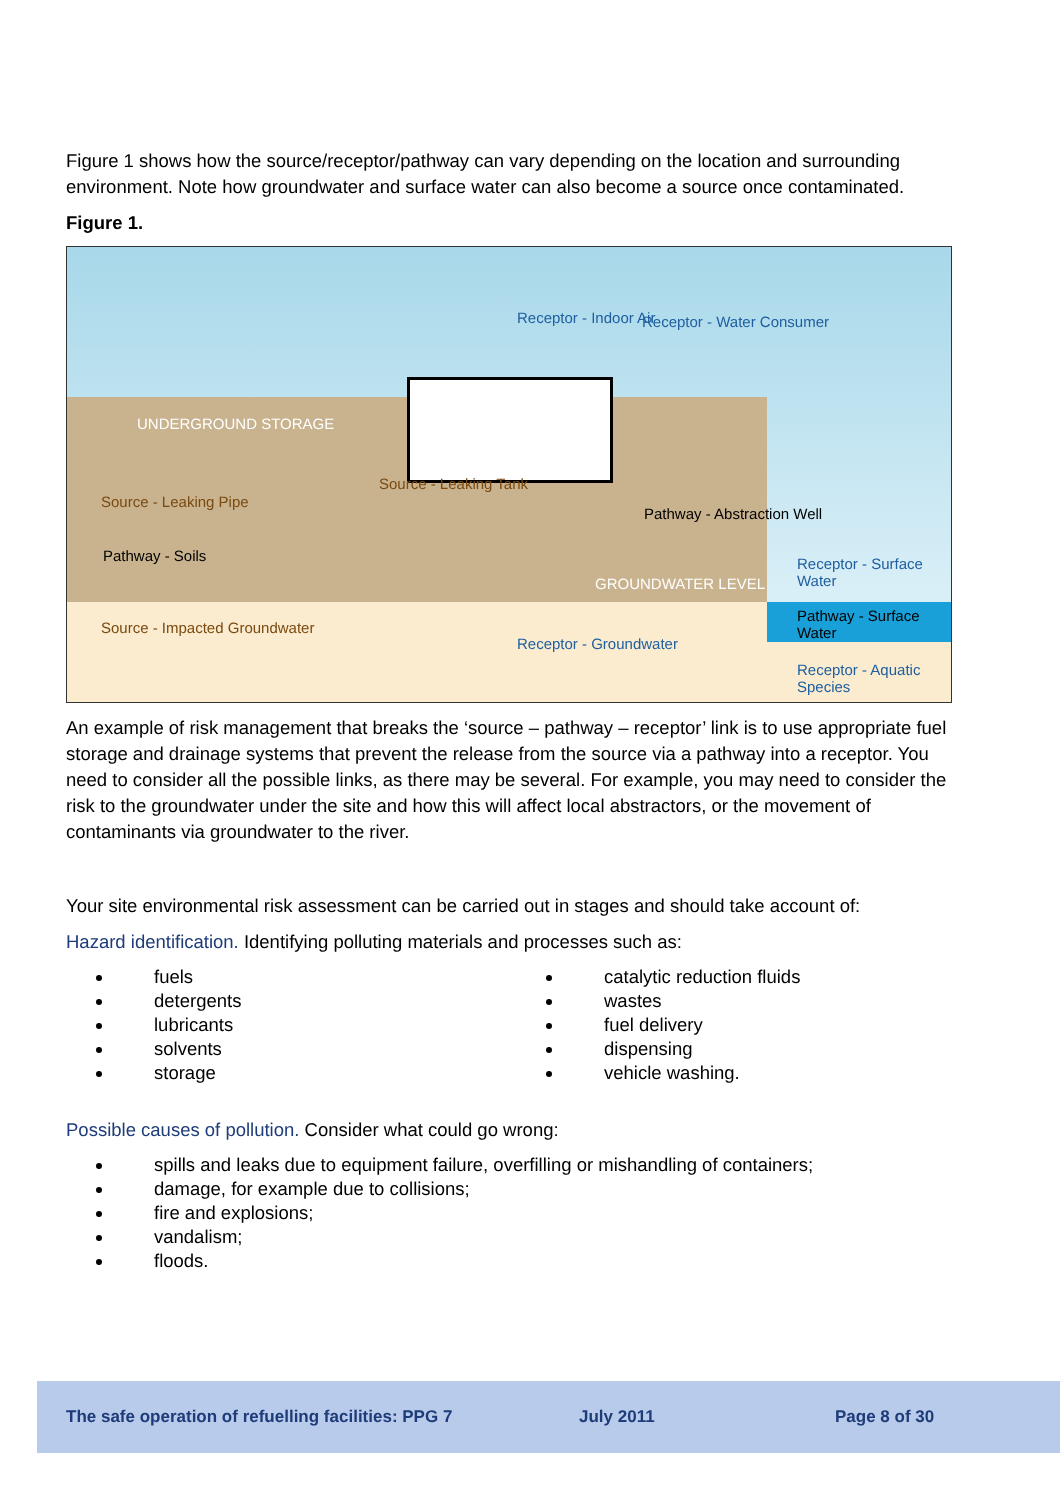Figure 1 shows how the source/receptor/pathway can vary depending on the location and surrounding environment. Note how groundwater and surface water can also become a source once contaminated.
Figure 1.
Receptor - Indoor Air Receptor - Water Consumer
UNDERGROUND STORAGE
Source - Leaking Pipe
Source - Leaking Tank
Pathway - Soils
Pathway - Abstraction Well
GROUNDWATER LEVEL
Receptor - Surface Water
Source - Impacted Groundwater
Receptor - Groundwater
Pathway - Surface Water
Receptor - Aquatic Species
An example of risk management that breaks the ‘source – pathway – receptor’ link is to use appropriate fuel storage and drainage systems that prevent the release from the source via a pathway into a receptor. You need to consider all the possible links, as there may be several. For example, you may need to consider the risk to the groundwater under the site and how this will affect local abstractors, or the movement of contaminants via groundwater to the river.
Your site environmental risk assessment can be carried out in stages and should take account of:
Hazard identification. Identifying polluting materials and processes such as:
fuels
detergents
lubricants
solvents
storage
catalytic reduction fluids
wastes
fuel delivery
dispensing
vehicle washing.
Possible causes of pollution. Consider what could go wrong:
spills and leaks due to equipment failure, overfilling or mishandling of containers;
damage, for example due to collisions;
fire and explosions;
vandalism;
floods.
The safe operation of refuelling facilities: PPG 7 July 2011 Page 8 of 30